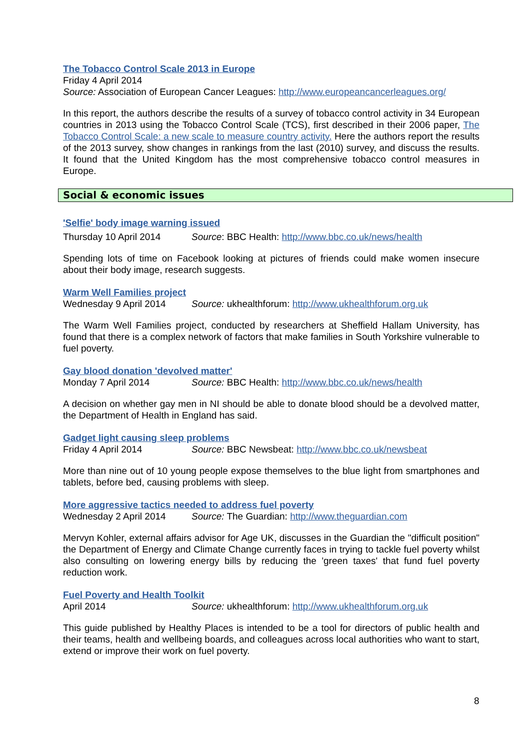The Tobacco Control Scale 2013 in Europe
Friday 4 April 2014
Source: Association of European Cancer Leagues: http://www.europeancancerleagues.org/
In this report, the authors describe the results of a survey of tobacco control activity in 34 European countries in 2013 using the Tobacco Control Scale (TCS), first described in their 2006 paper, The Tobacco Control Scale: a new scale to measure country activity. Here the authors report the results of the 2013 survey, show changes in rankings from the last (2010) survey, and discuss the results. It found that the United Kingdom has the most comprehensive tobacco control measures in Europe.
Social & economic issues
'Selfie' body image warning issued
Thursday 10 April 2014 Source: BBC Health: http://www.bbc.co.uk/news/health
Spending lots of time on Facebook looking at pictures of friends could make women insecure about their body image, research suggests.
Warm Well Families project
Wednesday 9 April 2014 Source: ukhealthforum: http://www.ukhealthforum.org.uk
The Warm Well Families project, conducted by researchers at Sheffield Hallam University, has found that there is a complex network of factors that make families in South Yorkshire vulnerable to fuel poverty.
Gay blood donation 'devolved matter'
Monday 7 April 2014 Source: BBC Health: http://www.bbc.co.uk/news/health
A decision on whether gay men in NI should be able to donate blood should be a devolved matter, the Department of Health in England has said.
Gadget light causing sleep problems
Friday 4 April 2014 Source: BBC Newsbeat: http://www.bbc.co.uk/newsbeat
More than nine out of 10 young people expose themselves to the blue light from smartphones and tablets, before bed, causing problems with sleep.
More aggressive tactics needed to address fuel poverty
Wednesday 2 April 2014 Source: The Guardian: http://www.theguardian.com
Mervyn Kohler, external affairs advisor for Age UK, discusses in the Guardian the "difficult position" the Department of Energy and Climate Change currently faces in trying to tackle fuel poverty whilst also consulting on lowering energy bills by reducing the 'green taxes' that fund fuel poverty reduction work.
Fuel Poverty and Health Toolkit
April 2014 Source: ukhealthforum: http://www.ukhealthforum.org.uk
This guide published by Healthy Places is intended to be a tool for directors of public health and their teams, health and wellbeing boards, and colleagues across local authorities who want to start, extend or improve their work on fuel poverty.
8